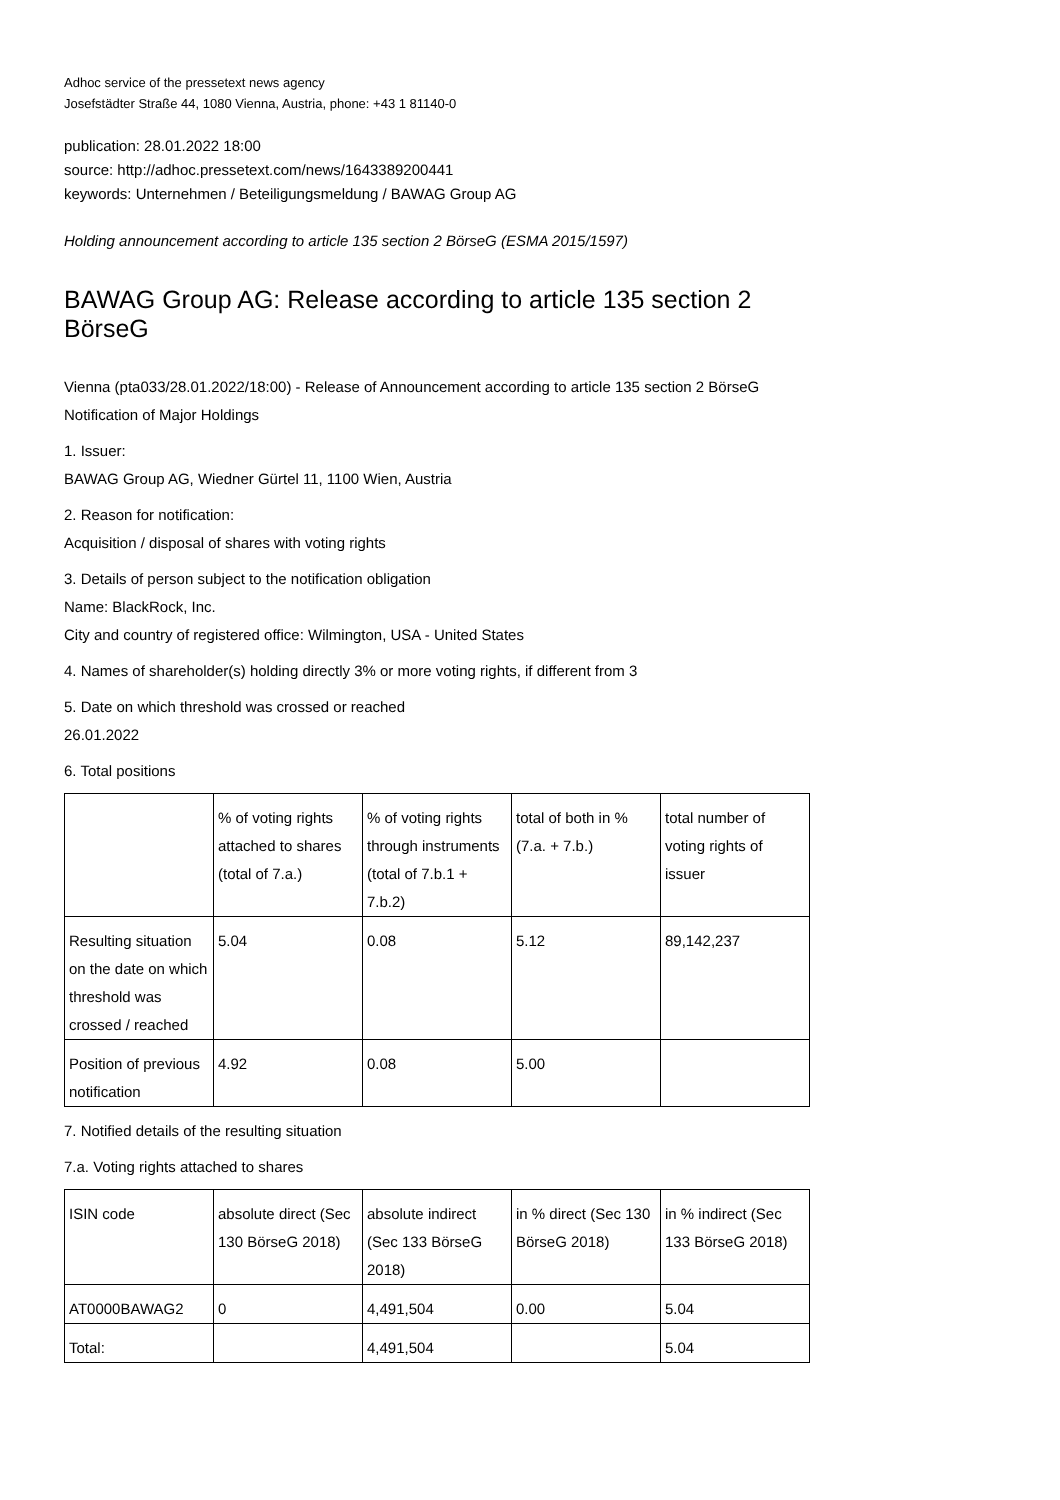Adhoc service of the pressetext news agency
Josefstädter Straße 44, 1080 Vienna, Austria, phone: +43 1 81140-0
publication: 28.01.2022 18:00
source: http://adhoc.pressetext.com/news/1643389200441
keywords: Unternehmen / Beteiligungsmeldung / BAWAG Group AG
Holding announcement according to article 135 section 2 BörseG (ESMA 2015/1597)
BAWAG Group AG: Release according to article 135 section 2 BörseG
Vienna (pta033/28.01.2022/18:00) - Release of Announcement according to article 135 section 2 BörseG
Notification of Major Holdings
1. Issuer:
BAWAG Group AG, Wiedner Gürtel 11, 1100 Wien, Austria
2. Reason for notification:
Acquisition / disposal of shares with voting rights
3. Details of person subject to the notification obligation
Name: BlackRock, Inc.
City and country of registered office: Wilmington, USA - United States
4. Names of shareholder(s) holding directly 3% or more voting rights, if different from 3
5. Date on which threshold was crossed or reached
26.01.2022
6. Total positions
| | % of voting rights attached to shares (total of 7.a.) | % of voting rights through instruments (total of 7.b.1 + 7.b.2) | total of both in % (7.a. + 7.b.) | total number of voting rights of issuer |
| --- | --- | --- | --- | --- |
| Resulting situation on the date on which threshold was crossed / reached | 5.04 | 0.08 | 5.12 | 89,142,237 |
| Position of previous notification | 4.92 | 0.08 | 5.00 | |
7. Notified details of the resulting situation
7.a. Voting rights attached to shares
| ISIN code | absolute direct (Sec 130 BörseG 2018) | absolute indirect (Sec 133 BörseG 2018) | in % direct (Sec 130 BörseG 2018) | in % indirect (Sec 133 BörseG 2018) |
| --- | --- | --- | --- | --- |
| AT0000BAWAG2 | 0 | 4,491,504 | 0.00 | 5.04 |
| Total: | | 4,491,504 | | 5.04 |